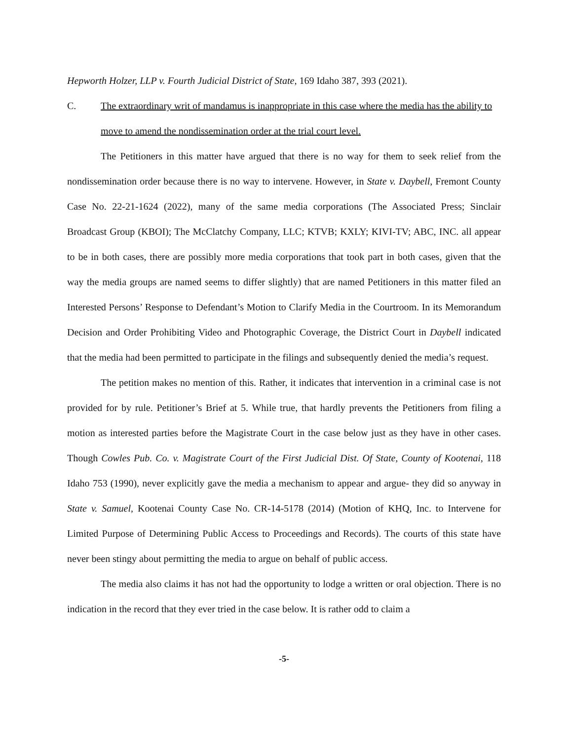Hepworth Holzer, LLP v. Fourth Judicial District of State, 169 Idaho 387, 393 (2021).
C. The extraordinary writ of mandamus is inappropriate in this case where the media has the ability to move to amend the nondissemination order at the trial court level.
The Petitioners in this matter have argued that there is no way for them to seek relief from the nondissemination order because there is no way to intervene. However, in State v. Daybell, Fremont County Case No. 22-21-1624 (2022), many of the same media corporations (The Associated Press; Sinclair Broadcast Group (KBOI); The McClatchy Company, LLC; KTVB; KXLY; KIVI-TV; ABC, INC. all appear to be in both cases, there are possibly more media corporations that took part in both cases, given that the way the media groups are named seems to differ slightly) that are named Petitioners in this matter filed an Interested Persons’ Response to Defendant’s Motion to Clarify Media in the Courtroom. In its Memorandum Decision and Order Prohibiting Video and Photographic Coverage, the District Court in Daybell indicated that the media had been permitted to participate in the filings and subsequently denied the media’s request.
The petition makes no mention of this. Rather, it indicates that intervention in a criminal case is not provided for by rule. Petitioner’s Brief at 5. While true, that hardly prevents the Petitioners from filing a motion as interested parties before the Magistrate Court in the case below just as they have in other cases. Though Cowles Pub. Co. v. Magistrate Court of the First Judicial Dist. Of State, County of Kootenai, 118 Idaho 753 (1990), never explicitly gave the media a mechanism to appear and argue- they did so anyway in State v. Samuel, Kootenai County Case No. CR-14-5178 (2014) (Motion of KHQ, Inc. to Intervene for Limited Purpose of Determining Public Access to Proceedings and Records). The courts of this state have never been stingy about permitting the media to argue on behalf of public access.
The media also claims it has not had the opportunity to lodge a written or oral objection. There is no indication in the record that they ever tried in the case below. It is rather odd to claim a
-5-